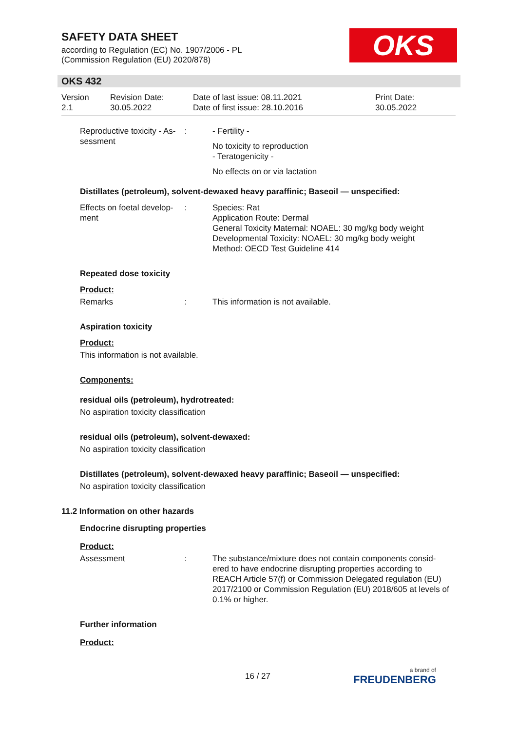SAFETY DATA SHEET
according to Regulation (EC) No. 1907/2006 - PL
(Commission Regulation (EU) 2020/878)
OKS
OKS 432
Version
2.1
Revision Date:
30.05.2022
Date of last issue: 08.11.2021
Date of first issue: 28.10.2016
Print Date:
30.05.2022
Reproductive toxicity - As-sessment
: - Fertility -
No toxicity to reproduction
- Teratogenicity -
No effects on or via lactation
Distillates (petroleum), solvent-dewaxed heavy paraffinic; Baseoil — unspecified:
Effects on foetal develop-ment
: Species: Rat
Application Route: Dermal
General Toxicity Maternal: NOAEL: 30 mg/kg body weight
Developmental Toxicity: NOAEL: 30 mg/kg body weight
Method: OECD Test Guideline 414
Repeated dose toxicity
Product:
Remarks : This information is not available.
Aspiration toxicity
Product:
This information is not available.
Components:
residual oils (petroleum), hydrotreated:
No aspiration toxicity classification
residual oils (petroleum), solvent-dewaxed:
No aspiration toxicity classification
Distillates (petroleum), solvent-dewaxed heavy paraffinic; Baseoil — unspecified:
No aspiration toxicity classification
11.2 Information on other hazards
Endocrine disrupting properties
Product:
Assessment : The substance/mixture does not contain components consid-ered to have endocrine disrupting properties according to REACH Article 57(f) or Commission Delegated regulation (EU) 2017/2100 or Commission Regulation (EU) 2018/605 at levels of 0.1% or higher.
Further information
Product:
16 / 27 a brand of
FREUDENBERG